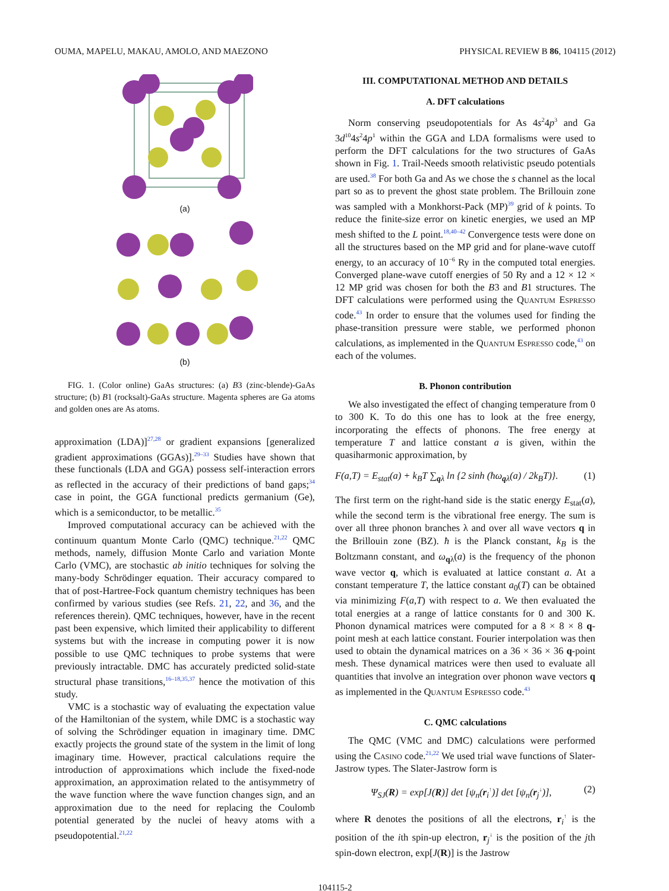OUMA, MAPELU, MAKAU, AMOLO, AND MAEZONO PHYSICAL REVIEW B 86, 104115 (2012)
(a)
(b)
FIG. 1. (Color online) GaAs structures: (a) B3 (zinc-blende)-GaAs structure; (b) B1 (rocksalt)-GaAs structure. Magenta spheres are Ga atoms and golden ones are As atoms.
approximation (LDA)]<sup>27,28</sup> or gradient expansions [generalized gradient approximations (GGAs)].<sup>29–33</sup> Studies have shown that these functionals (LDA and GGA) possess self-interaction errors as reflected in the accuracy of their predictions of band gaps;<sup>34</sup> case in point, the GGA functional predicts germanium (Ge), which is a semiconductor, to be metallic.<sup>35</sup>
Improved computational accuracy can be achieved with the continuum quantum Monte Carlo (QMC) technique.<sup>21,22</sup> QMC methods, namely, diffusion Monte Carlo and variation Monte Carlo (VMC), are stochastic ab initio techniques for solving the many-body Schrödinger equation. Their accuracy compared to that of post-Hartree-Fock quantum chemistry techniques has been confirmed by various studies (see Refs. 21, 22, and 36, and the references therein). QMC techniques, however, have in the recent past been expensive, which limited their applicability to different systems but with the increase in computing power it is now possible to use QMC techniques to probe systems that were previously intractable. DMC has accurately predicted solid-state structural phase transitions,<sup>16–18,35,37</sup> hence the motivation of this study.
VMC is a stochastic way of evaluating the expectation value of the Hamiltonian of the system, while DMC is a stochastic way of solving the Schrödinger equation in imaginary time. DMC exactly projects the ground state of the system in the limit of long imaginary time. However, practical calculations require the introduction of approximations which include the fixed-node approximation, an approximation related to the antisymmetry of the wave function where the wave function changes sign, and an approximation due to the need for replacing the Coulomb potential generated by the nuclei of heavy atoms with a pseudopotential.<sup>21,22</sup>
III. COMPUTATIONAL METHOD AND DETAILS
A. DFT calculations
Norm conserving pseudopotentials for As 4s<sup>2</sup>4p<sup>3</sup> and Ga 3d<sup>10</sup>4s<sup>2</sup>4p<sup>1</sup> within the GGA and LDA formalisms were used to perform the DFT calculations for the two structures of GaAs shown in Fig. 1. Trail-Needs smooth relativistic pseudo potentials are used.<sup>38</sup> For both Ga and As we chose the s channel as the local part so as to prevent the ghost state problem. The Brillouin zone was sampled with a Monkhorst-Pack (MP)<sup>39</sup> grid of k points. To reduce the finite-size error on kinetic energies, we used an MP mesh shifted to the L point.<sup>18,40–42</sup> Convergence tests were done on all the structures based on the MP grid and for plane-wave cutoff energy, to an accuracy of 10<sup>−6</sup> Ry in the computed total energies. Converged plane-wave cutoff energies of 50 Ry and a 12 × 12 × 12 MP grid was chosen for both the B3 and B1 structures. The DFT calculations were performed using the Quantum Espresso code.<sup>43</sup> In order to ensure that the volumes used for finding the phase-transition pressure were stable, we performed phonon calculations, as implemented in the Quantum Espresso code,<sup>43</sup> on each of the volumes.
B. Phonon contribution
We also investigated the effect of changing temperature from 0 to 300 K. To do this one has to look at the free energy, incorporating the effects of phonons. The free energy at temperature T and lattice constant a is given, within the quasiharmonic approximation, by
F(a,T) = E<sub>stat</sub>(a) + k<sub>B</sub>T ∑<sub>qλ</sub> ln {2 sinh (ħω<sub>qλ</sub>(a) / 2k<sub>B</sub>T)}. (1)
The first term on the right-hand side is the static energy E<sub>stat</sub>(a), while the second term is the vibrational free energy. The sum is over all three phonon branches λ and over all wave vectors q in the Brillouin zone (BZ). ħ is the Planck constant, k<sub>B</sub> is the Boltzmann constant, and ω<sub>qλ</sub>(a) is the frequency of the phonon wave vector q, which is evaluated at lattice constant a. At a constant temperature T, the lattice constant a<sub>0</sub>(T) can be obtained via minimizing F(a,T) with respect to a. We then evaluated the total energies at a range of lattice constants for 0 and 300 K. Phonon dynamical matrices were computed for a 8 × 8 × 8 q-point mesh at each lattice constant. Fourier interpolation was then used to obtain the dynamical matrices on a 36 × 36 × 36 q-point mesh. These dynamical matrices were then used to evaluate all quantities that involve an integration over phonon wave vectors q as implemented in the Quantum Espresso code.<sup>43</sup>
C. QMC calculations
The QMC (VMC and DMC) calculations were performed using the Casino code.<sup>21,22</sup> We used trial wave functions of Slater-Jastrow types. The Slater-Jastrow form is
Ψ<sub>SJ</sub>(R) = exp[J(R)] det [ψ<sub>n</sub>(r<sub>i</sub><sup>↑</sup>)] det [ψ<sub>n</sub>(r<sub>j</sub><sup>↓</sup>)], (2)
where R denotes the positions of all the electrons, r<sub>i</sub><sup>↑</sup> is the position of the ith spin-up electron, r<sub>j</sub><sup>↓</sup> is the position of the jth spin-down electron, exp[J(R)] is the Jastrow
104115-2